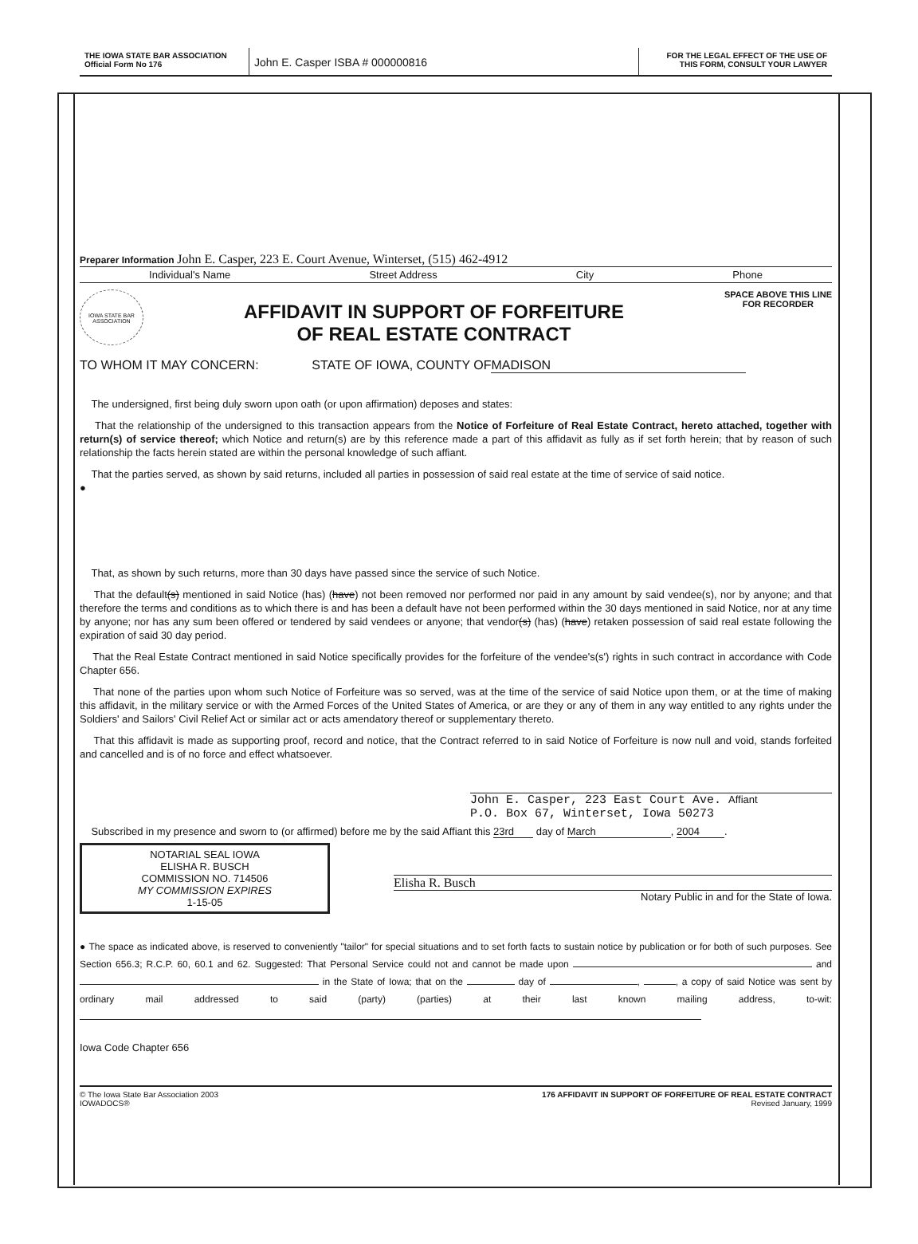THE IOWA STATE BAR ASSOCIATION
Official Form No 176
John E. Casper ISBA # 000000816
FOR THE LEGAL EFFECT OF THE USE OF
THIS FORM, CONSULT YOUR LAWYER
Preparer Information John E. Casper, 223 E. Court Avenue, Winterset, (515) 462-4912
Individual's Name Street Address City Phone
IOWA STATE BAR ASSOCIATION
AFFIDAVIT IN SUPPORT OF FORFEITURE
OF REAL ESTATE CONTRACT
SPACE ABOVE THIS LINE
FOR RECORDER
TO WHOM IT MAY CONCERN: STATE OF IOWA, COUNTY OF MADISON
The undersigned, first being duly sworn upon oath (or upon affirmation) deposes and states:
That the relationship of the undersigned to this transaction appears from the Notice of Forfeiture of Real Estate Contract, hereto attached, together with return(s) of service thereof; which Notice and return(s) are by this reference made a part of this affidavit as fully as if set forth herein; that by reason of such relationship the facts herein stated are within the personal knowledge of such affiant.
That the parties served, as shown by said returns, included all parties in possession of said real estate at the time of service of said notice.
●
That, as shown by such returns, more than 30 days have passed since the service of such Notice.
That the default(s) mentioned in said Notice (has) (have) not been removed nor performed nor paid in any amount by said vendee(s), nor by anyone; and that therefore the terms and conditions as to which there is and has been a default have not been performed within the 30 days mentioned in said Notice, nor at any time by anyone; nor has any sum been offered or tendered by said vendees or anyone; that vendor(s) (has) (have) retaken possession of said real estate following the expiration of said 30 day period.
That the Real Estate Contract mentioned in said Notice specifically provides for the forfeiture of the vendee's(s') rights in such contract in accordance with Code Chapter 656.
That none of the parties upon whom such Notice of Forfeiture was so served, was at the time of the service of said Notice upon them, or at the time of making this affidavit, in the military service or with the Armed Forces of the United States of America, or are they or any of them in any way entitled to any rights under the Soldiers' and Sailors' Civil Relief Act or similar act or acts amendatory thereof or supplementary thereto.
That this affidavit is made as supporting proof, record and notice, that the Contract referred to in said Notice of Forfeiture is now null and void, stands forfeited and cancelled and is of no force and effect whatsoever.
John E. Casper, 223 East Court Ave. Affiant
P.O. Box 67, Winterset, Iowa 50273
Subscribed in my presence and sworn to (or affirmed) before me by the said Affiant this 23rd day of March, 2004.
NOTARIAL SEAL IOWA
ELISHA R. BUSCH
COMMISSION NO. 714506
MY COMMISSION EXPIRES
1-15-05
Elisha R. Busch
Notary Public in and for the State of Iowa.
● The space as indicated above, is reserved to conveniently "tailor" for special situations and to set forth facts to sustain notice by publication or for both of such purposes. See Section 656.3; R.C.P. 60, 60.1 and 62. Suggested: That Personal Service could not and cannot be made upon and in the State of Iowa; that on the day of , , a copy of said Notice was sent by ordinary mail addressed to said (party) (parties) at their last known mailing address, to-wit:
Iowa Code Chapter 656
© The Iowa State Bar Association 2003
IOWADOCS®
176 AFFIDAVIT IN SUPPORT OF FORFEITURE OF REAL ESTATE CONTRACT
Revised January, 1999